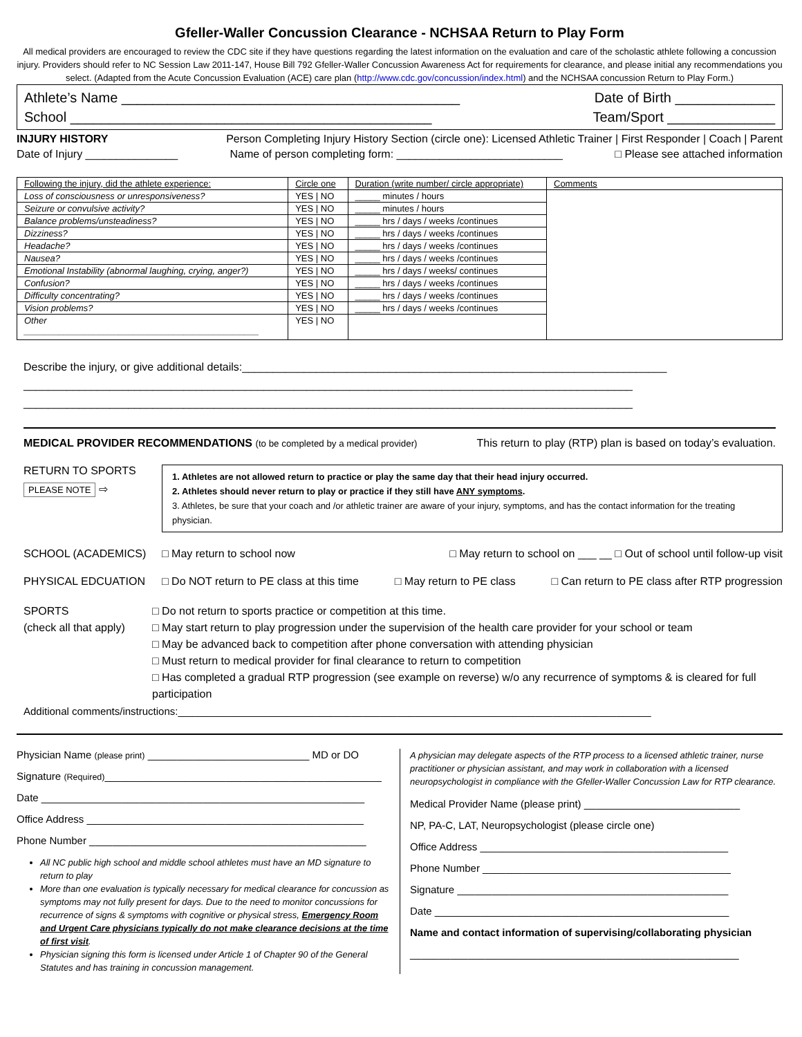Gfeller-Waller Concussion Clearance - NCHSAA Return to Play Form
All medical providers are encouraged to review the CDC site if they have questions regarding the latest information on the evaluation and care of the scholastic athlete following a concussion injury. Providers should refer to NC Session Law 2011-147, House Bill 792 Gfeller-Waller Concussion Awareness Act for requirements for clearance, and please initial any recommendations you select. (Adapted from the Acute Concussion Evaluation (ACE) care plan (http://www.cdc.gov/concussion/index.html) and the NCHSAA concussion Return to Play Form.)
Athlete’s Name ____________________________________________ Date of Birth _____________
School _______________________________________________ Team/Sport ______________
INJURY HISTORY Person Completing Injury History Section (circle one): Licensed Athletic Trainer | First Responder | Coach | Parent
Date of Injury _______________ Name of person completing form: ___________________________ □ Please see attached information
| Following the injury, did the athlete experience: | Circle one | Duration (write number/ circle appropriate) | Comments |
| --- | --- | --- | --- |
| Loss of consciousness or unresponsiveness? | YES / NO | _____ minutes / hours | |
| Seizure or convulsive activity? | YES / NO | _____ minutes / hours | |
| Balance problems/unsteadiness? | YES / NO | _____ hrs / days / weeks /continues | |
| Dizziness? | YES / NO | _____ hrs / days / weeks /continues | |
| Headache? | YES / NO | _____ hrs / days / weeks /continues | |
| Nausea? | YES / NO | _____ hrs / days / weeks /continues | |
| Emotional Instability (abnormal laughing, crying, anger?) | YES / NO | _____ hrs / days / weeks/ continues | |
| Confusion? | YES / NO | _____ hrs / days / weeks /continues | |
| Difficulty concentrating? | YES / NO | _____ hrs / days / weeks /continues | |
| Vision problems? | YES / NO | _____ hrs / days / weeks /continues | |
| Other _______________________________________________ | YES / NO | | |
Describe the injury, or give additional details:_____________________________________________________________________
___________________________________________________________________________________________________
___________________________________________________________________________________________________
MEDICAL PROVIDER RECOMMENDATIONS (to be completed by a medical provider) This return to play (RTP) plan is based on today’s evaluation.
RETURN TO SPORTS
PLEASE NOTE ⇨
1. Athletes are not allowed return to practice or play the same day that their head injury occurred.
2. Athletes should never return to play or practice if they still have ANY symptoms.
3. Athletes, be sure that your coach and /or athletic trainer are aware of your injury, symptoms, and has the contact information for the treating physician.
SCHOOL (ACADEMICS) □ May return to school now □ May return to school on ___ __ □ Out of school until follow-up visit
PHYSICAL EDCUATION □ Do NOT return to PE class at this time □ May return to PE class □ Can return to PE class after RTP progression
SPORTS
(check all that apply)
□ Do not return to sports practice or competition at this time.
□ May start return to play progression under the supervision of the health care provider for your school or team
□ May be advanced back to competition after phone conversation with attending physician
□ Must return to medical provider for final clearance to return to competition
□ Has completed a gradual RTP progression (see example on reverse) w/o any recurrence of symptoms & is cleared for full participation
Additional comments/instructions:__________________________________________________________________________________
Physician Name (please print) ____________________________ MD or DO
Signature (Required)________________________________________________
Date ________________________________________________________
Office Address ________________________________________________
Phone Number ________________________________________________
All NC public high school and middle school athletes must have an MD signature to return to play
More than one evaluation is typically necessary for medical clearance for concussion as symptoms may not fully present for days. Due to the need to monitor concussions for recurrence of signs & symptoms with cognitive or physical stress, Emergency Room and Urgent Care physicians typically do not make clearance decisions at the time of first visit.
Physician signing this form is licensed under Article 1 of Chapter 90 of the General Statutes and has training in concussion management.
A physician may delegate aspects of the RTP process to a licensed athletic trainer, nurse practitioner or physician assistant, and may work in collaboration with a licensed neuropsychologist in compliance with the Gfeller-Waller Concussion Law for RTP clearance.
Medical Provider Name (please print) ___________________________
NP, PA-C, LAT, Neuropsychologist (please circle one)
Office Address ___________________________________________
Phone Number ___________________________________________
Signature _______________________________________________
Date ___________________________________________________
Name and contact information of supervising/collaborating physician
_________________________________________________________